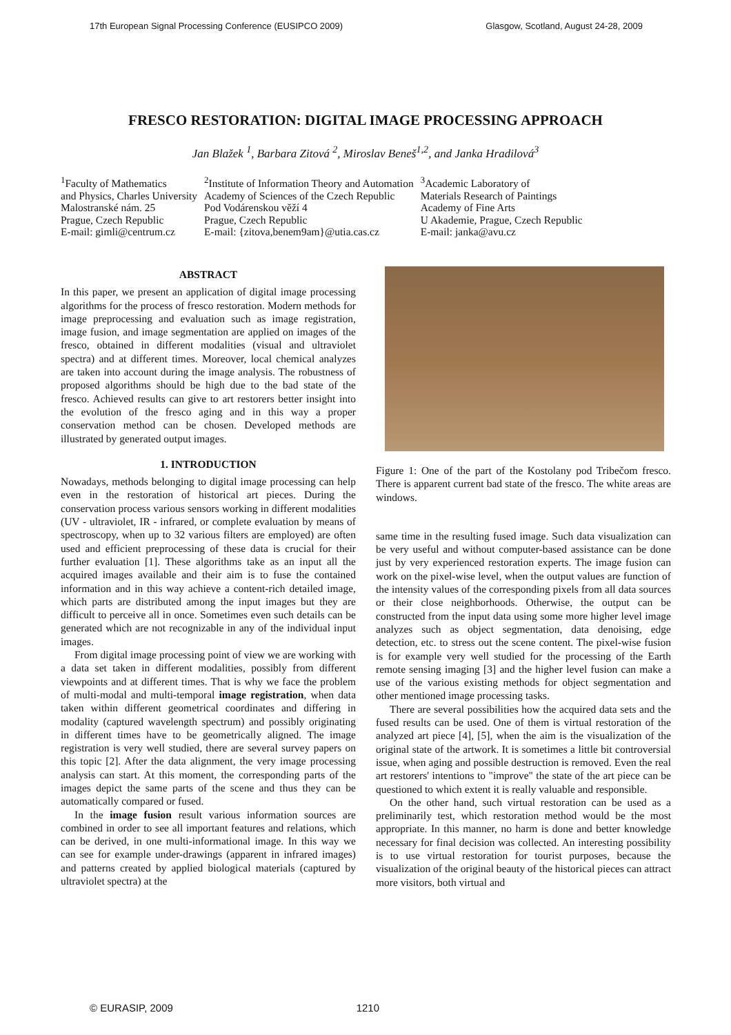17th European Signal Processing Conference (EUSIPCO 2009) Glasgow, Scotland, August 24-28, 2009
FRESCO RESTORATION: DIGITAL IMAGE PROCESSING APPROACH
Jan Blažek <sup>1</sup>, Barbara Zitová <sup>2</sup>, Miroslav Beneš<sup>1,2</sup>, and Janka Hradilová<sup>3</sup>
<sup>1</sup> Faculty of Mathematics
and Physics, Charles University
Malostranské nám. 25
Prague, Czech Republic
E-mail: gimli@centrum.cz
<sup>2</sup> Institute of Information Theory and Automation
Academy of Sciences of the Czech Republic
Pod Vodárenskou věží 4
Prague, Czech Republic
E-mail: {zitova,benem9am}@utia.cas.cz
<sup>3</sup> Academic Laboratory of
Materials Research of Paintings
Academy of Fine Arts
U Akademie, Prague, Czech Republic
E-mail: janka@avu.cz
ABSTRACT
In this paper, we present an application of digital image processing algorithms for the process of fresco restoration. Modern methods for image preprocessing and evaluation such as image registration, image fusion, and image segmentation are applied on images of the fresco, obtained in different modalities (visual and ultraviolet spectra) and at different times. Moreover, local chemical analyzes are taken into account during the image analysis. The robustness of proposed algorithms should be high due to the bad state of the fresco. Achieved results can give to art restorers better insight into the evolution of the fresco aging and in this way a proper conservation method can be chosen. Developed methods are illustrated by generated output images.
1. INTRODUCTION
Nowadays, methods belonging to digital image processing can help even in the restoration of historical art pieces. During the conservation process various sensors working in different modalities (UV - ultraviolet, IR - infrared, or complete evaluation by means of spectroscopy, when up to 32 various filters are employed) are often used and efficient preprocessing of these data is crucial for their further evaluation [1]. These algorithms take as an input all the acquired images available and their aim is to fuse the contained information and in this way achieve a content-rich detailed image, which parts are distributed among the input images but they are difficult to perceive all in once. Sometimes even such details can be generated which are not recognizable in any of the individual input images.
From digital image processing point of view we are working with a data set taken in different modalities, possibly from different viewpoints and at different times. That is why we face the problem of multi-modal and multi-temporal image registration, when data taken within different geometrical coordinates and differing in modality (captured wavelength spectrum) and possibly originating in different times have to be geometrically aligned. The image registration is very well studied, there are several survey papers on this topic [2]. After the data alignment, the very image processing analysis can start. At this moment, the corresponding parts of the images depict the same parts of the scene and thus they can be automatically compared or fused.
In the image fusion result various information sources are combined in order to see all important features and relations, which can be derived, in one multi-informational image. In this way we can see for example under-drawings (apparent in infrared images) and patterns created by applied biological materials (captured by ultraviolet spectra) at the
Figure 1: One of the part of the Kostolany pod Tribečom fresco. There is apparent current bad state of the fresco. The white areas are windows.
same time in the resulting fused image. Such data visualization can be very useful and without computer-based assistance can be done just by very experienced restoration experts. The image fusion can work on the pixel-wise level, when the output values are function of the intensity values of the corresponding pixels from all data sources or their close neighborhoods. Otherwise, the output can be constructed from the input data using some more higher level image analyzes such as object segmentation, data denoising, edge detection, etc. to stress out the scene content. The pixel-wise fusion is for example very well studied for the processing of the Earth remote sensing imaging [3] and the higher level fusion can make a use of the various existing methods for object segmentation and other mentioned image processing tasks.
There are several possibilities how the acquired data sets and the fused results can be used. One of them is virtual restoration of the analyzed art piece [4], [5], when the aim is the visualization of the original state of the artwork. It is sometimes a little bit controversial issue, when aging and possible destruction is removed. Even the real art restorers' intentions to "improve" the state of the art piece can be questioned to which extent it is really valuable and responsible.
On the other hand, such virtual restoration can be used as a preliminarily test, which restoration method would be the most appropriate. In this manner, no harm is done and better knowledge necessary for final decision was collected. An interesting possibility is to use virtual restoration for tourist purposes, because the visualization of the original beauty of the historical pieces can attract more visitors, both virtual and
© EURASIP, 2009 1210